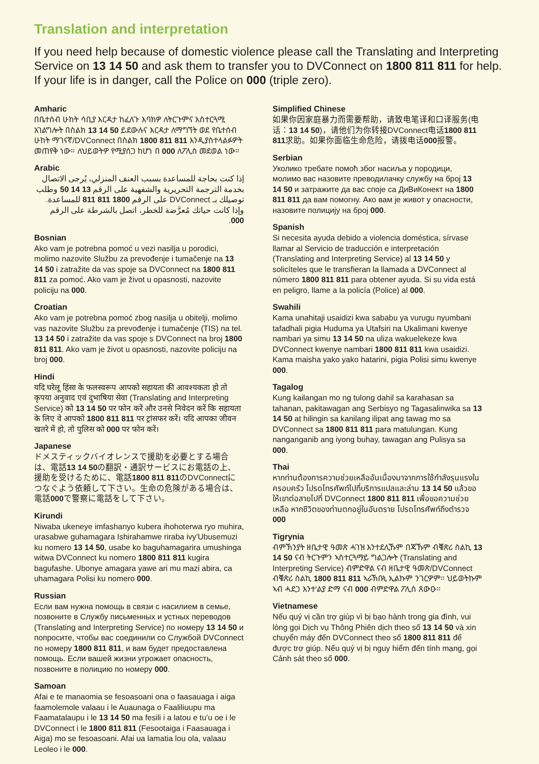Translation and interpretation
If you need help because of domestic violence please call the Translating and Interpreting Service on 13 14 50 and ask them to transfer you to DVConnect on 1800 811 811 for help. If your life is in danger, call the Police on 000 (triple zero).
Amharic
በቤተሰብ ሁከት ሳቢያ እርዳታ ከፈለጉ እባክዎ ለትርጉምና አስተርጓሚ አገልግሎት በስልክ 13 14 50 ይደውሉና እርዳታ ለማግኘት ወደ የቤተሰብ ሁከት ማገናኛ/DVConnect በስልክ 1800 811 811 እንዲያስተላልፉዎት መጠየቅ ነው። ለህይወትዎ የሚያሰጋ ከሆነ በ 000 ለፖሊስ መደወል ነው።
Arabic
إذا كنت بحاجة للمساعدة بسبب العنف المنزلي، يُرجى الاتصال بخدمة الترجمة التحريرية والشفهية على الرقم 13 14 50 وطلب توصيلك بـ DVConnect على الرقم 1800 811 811 للمساعدة. وإذا كانت حياتك مُعرَّضة للخطر، اتصل بالشرطة على الرقم 000.
Bosnian
Ako vam je potrebna pomoć u vezi nasilja u porodici, molimo nazovite Službu za prevođenje i tumačenje na 13 14 50 i zatražite da vas spoje sa DVConnect na 1800 811 811 za pomoć. Ako vam je život u opasnosti, nazovite policiju na 000.
Croatian
Ako vam je potrebna pomoć zbog nasilja u obitelji, molimo vas nazovite Službu za prevođenje i tumačenje (TIS) na tel. 13 14 50 i zatražite da vas spoje s DVConnect na broj 1800 811 811. Ako vam je život u opasnosti, nazovite policiju na broj 000.
Hindi
यदि घरेलू हिंसा के फलस्वरूप आपको सहायता की आवश्यकता हो तो कृपया अनुवाद एवं दुभाषिया सेवा (Translating and Interpreting Service) को 13 14 50 पर फोन करें और उनसे निवेदन करें कि सहायता के लिए वे आपको 1800 811 811 पर ट्रांसफर करें। यदि आपका जीवन खतरे में हो, तो पुलिस को 000 पर फोन करें।
Japanese
ドメスティックバイオレンスで援助を必要とする場合は、電話13 14 50の翻訳・通訳サービスにお電話の上、援助を受けるために、電話1800 811 811のDVConnectにつなぐよう依頼して下さい。生命の危険がある場合は、電話000で警察に電話をして下さい。
Kirundi
Niwaba ukeneye imfashanyo kubera ihohoterwa ryo muhira, urasabwe guhamagara Ishirahamwe riraba ivy’Ubusemuzi ku nomero 13 14 50, usabe ko baguhamagarira umushinga witwa DVConnect ku nomero 1800 811 811 kugira bagufashe. Ubonye amagara yawe ari mu mazi abira, ca uhamagara Polisi ku nomero 000.
Russian
Если вам нужна помощь в связи с насилием в семье, позвоните в Службу письменных и устных переводов (Translating and Interpreting Service) по номеру 13 14 50 и попросите, чтобы вас соединили со Службой DVConnect по номеру 1800 811 811, и вам будет предоставлена помощь. Если вашей жизни угрожает опасность, позвоните в полицию по номеру 000.
Samoan
Afai e te manaomia se fesoasoani ona o faasauaga i aiga faamolemole valaau i le Auaunaga o Faaliliuupu ma Faamatalaupu i le 13 14 50 ma fesili i a latou e tu’u oe i le DVConnect i le 1800 811 811 (Fesootaiga i Faasauaga i Aiga) mo se fesoasoani. Afai ua lamatia lou ola, valaau Leoleo i le 000.
Simplified Chinese
如果你因家庭暴力而需要帮助，请致电笔译和口译服务(电话：13 14 50)，请他们为你转接DVConnect电话1800 811 811求助。如果你面临生命危险，请拨电话000报警。
Serbian
Уколико требате помоћ због насиља у породици, молимо вас назовите преводилачку службу на број 13 14 50 и затражите да вас споје са ДиВиКонект на 1800 811 811 да вам помогну. Ако вам је живот у опасности, назовите полицију на број 000.
Spanish
Si necesita ayuda debido a violencia doméstica, sírvase llamar al Servicio de traducción e interpretación (Translating and Interpreting Service) al 13 14 50 y solicíteles que le transfieran la llamada a DVConnect al número 1800 811 811 para obtener ayuda. Si su vida está en peligro, llame a la policía (Police) al 000.
Swahili
Kama unahitaji usaidizi kwa sababu ya vurugu nyumbani tafadhali pigia Huduma ya Utafsiri na Ukalimani kwenye nambari ya simu 13 14 50 na uliza wakuelekeze kwa DVConnect kwenye nambari 1800 811 811 kwa usaidizi. Kama maisha yako yako hatarini, pigia Polisi simu kwenye 000.
Tagalog
Kung kailangan mo ng tulong dahil sa karahasan sa tahanan, pakitawagan ang Serbisyo ng Tagasalinwika sa 13 14 50 at hilingin sa kanilang ilipat ang tawag mo sa DVConnect sa 1800 811 811 para matulungan. Kung nanganganib ang iyong buhay, tawagan ang Pulisya sa 000.
Thai
หากท่านต้องการความช่วยเหลืออันเนื่องมาจากการใช้กำลังรุนแรงในครอบครัว โปรดโทรศัพท์ไปที่บริการแปลและล่าม 13 14 50 แล้วขอให้เขาต่อสายไปที่ DVConnect 1800 811 811 เพื่อขอความช่วยเหลือ หากชีวิตของท่านตกอยู่ในอันตราย โปรดโทรศัพท์ถึงตำรวจ 000
Tigrynia
ብምኽንያት ዘቤታዊ ዓመጽ ሓገዝ እንተደሊኹም በጃኹም ብቑጽሪ ስልኪ 13 14 50 ናብ ትርጉምን ኣስተርጓማይ ግልጋሎት (Translating and Interpreting Service) ብምድዋል ናብ ዘቤታዊ ዓመጽ/DVConnect ብቑጽሪ ስልኪ 1800 811 811 ኣራኽቡኒ ኢልኩም ንገርዎም። ህይወትኩም ኣብ ሓደጋ እንተ’ልያ ድማ ናብ 000 ብምድዋል ፖሊስ ጸውዑ።
Vietnamese
Nếu quý vị cần trợ giúp vì bị bạo hành trong gia đình, vui lòng gọi Dịch vụ Thông Phiên dịch theo số 13 14 50 và xin chuyển máy đến DVConnect theo số 1800 811 811 để được trợ giúp. Nếu quý vị bị nguy hiểm đến tính mạng, gọi Cảnh sát theo số 000.